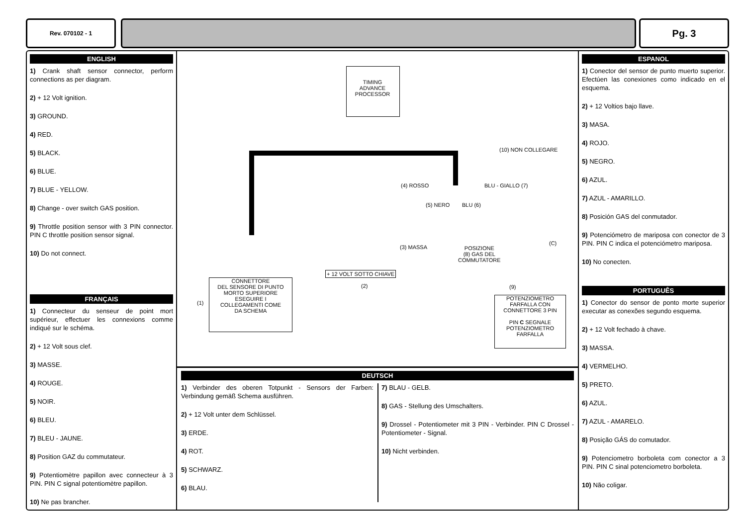Rev. 070102 - 1 Pg. 3
ENGLISH
1) Crank shaft sensor connector, perform connections as per diagram.
2) + 12 Volt ignition.
3) GROUND.
4) RED.
5) BLACK.
6) BLUE.
7) BLUE - YELLOW.
8) Change - over switch GAS position.
9) Throttle position sensor with 3 PIN connector. PIN C throttle position sensor signal.
10) Do not connect.
FRANÇAIS
1) Connecteur du senseur de point mort supérieur, effectuer les connexions comme indiqué sur le schéma.
2) + 12 Volt sous clef.
3) MASSE.
4) ROUGE.
5) NOIR.
6) BLEU.
7) BLEU - JAUNE.
8) Position GAZ du commutateur.
9) Potentiomètre papillon avec connecteur à 3 PIN. PIN C signal potentiomètre papillon.
10) Ne pas brancher.
TIMING
ADVANCE
PROCESSOR
(10) NON COLLEGARE
(4) ROSSO BLU - GIALLO (7)
(5) NERO BLU (6)
(3) MASSA
POSIZIONE
(8) GAS DEL
COMMUTATORE
+ 12 VOLT SOTTO CHIAVE
(2) (9)
(1)
CONNETTORE
DEL SENSORE DI PUNTO
MORTO SUPERIORE
ESEGUIRE I
COLLEGAMENTI COME
DA SCHEMA
POTENZIOMETRO
FARFALLA CON
CONNETTORE 3 PIN
PIN C SEGNALE
POTENZIOMETRO
FARFALLA
(C)
DEUTSCH
1) Verbinder des oberen Totpunkt - Sensors der Farben: Verbindung gemäß Schema ausführen.
2) + 12 Volt unter dem Schlüssel.
3) ERDE.
4) ROT.
5) SCHWARZ.
6) BLAU.
7) BLAU - GELB.
8) GAS - Stellung des Umschalters.
9) Drossel - Potentiometer mit 3 PIN - Verbinder. PIN C Drossel - Potentiometer - Signal.
10) Nicht verbinden.
ESPANOL
1) Conector del sensor de punto muerto superior. Efectúen las conexiones como indicado en el esquema.
2) + 12 Voltios bajo llave.
3) MASA.
4) ROJO.
5) NEGRO.
6) AZUL.
7) AZUL - AMARILLO.
8) Posición GAS del conmutador.
9) Potenciómetro de mariposa con conector de 3 PIN. PIN C indica el potenciómetro mariposa.
10) No conecten.
PORTUGUÊS
1) Conector do sensor de ponto morte superior executar as conexões segundo esquema.
2) + 12 Volt fechado à chave.
3) MASSA.
4) VERMELHO.
5) PRETO.
6) AZUL.
7) AZUL - AMARELO.
8) Posição GÁS do comutador.
9) Potenciometro borboleta com conector a 3 PIN. PIN C sinal potenciometro borboleta.
10) Não coligar.